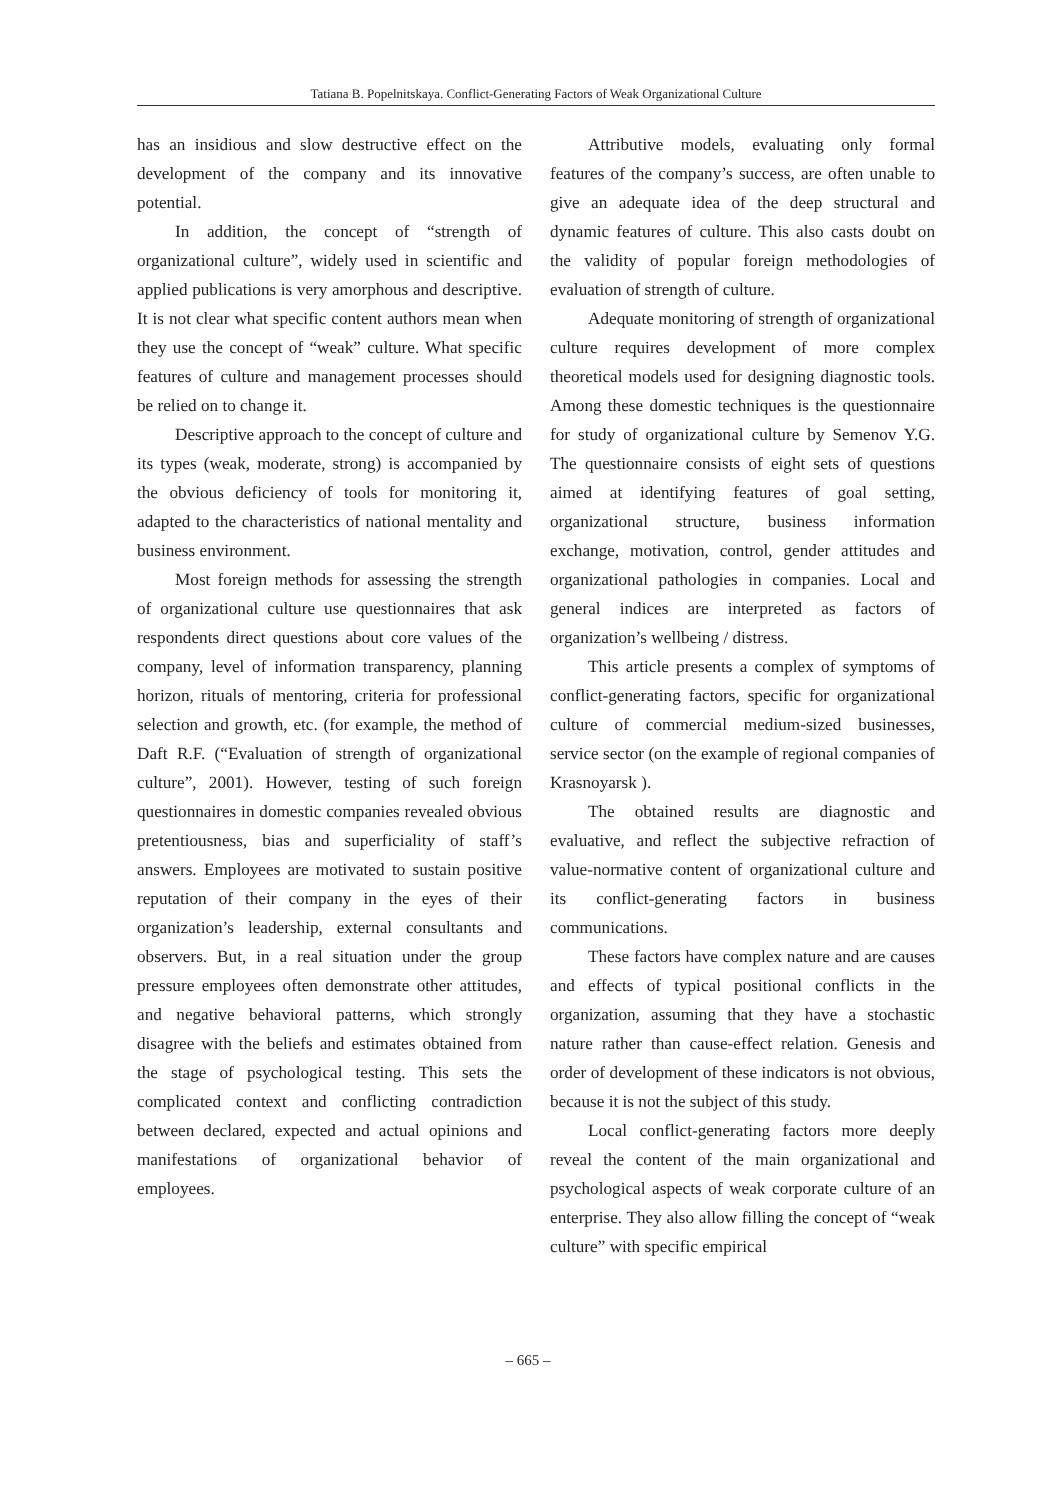Tatiana B. Popelnitskaya. Conflict-Generating Factors of Weak Organizational Culture
has an insidious and slow destructive effect on the development of the company and its innovative potential.
In addition, the concept of “strength of organizational culture”, widely used in scientific and applied publications is very amorphous and descriptive. It is not clear what specific content authors mean when they use the concept of “weak” culture. What specific features of culture and management processes should be relied on to change it.
Descriptive approach to the concept of culture and its types (weak, moderate, strong) is accompanied by the obvious deficiency of tools for monitoring it, adapted to the characteristics of national mentality and business environment.
Most foreign methods for assessing the strength of organizational culture use questionnaires that ask respondents direct questions about core values of the company, level of information transparency, planning horizon, rituals of mentoring, criteria for professional selection and growth, etc. (for example, the method of Daft R.F. (“Evaluation of strength of organizational culture”, 2001). However, testing of such foreign questionnaires in domestic companies revealed obvious pretentiousness, bias and superficiality of staff’s answers. Employees are motivated to sustain positive reputation of their company in the eyes of their organization’s leadership, external consultants and observers. But, in a real situation under the group pressure employees often demonstrate other attitudes, and negative behavioral patterns, which strongly disagree with the beliefs and estimates obtained from the stage of psychological testing. This sets the complicated context and conflicting contradiction between declared, expected and actual opinions and manifestations of organizational behavior of employees.
Attributive models, evaluating only formal features of the company’s success, are often unable to give an adequate idea of the deep structural and dynamic features of culture. This also casts doubt on the validity of popular foreign methodologies of evaluation of strength of culture.
Adequate monitoring of strength of organizational culture requires development of more complex theoretical models used for designing diagnostic tools. Among these domestic techniques is the questionnaire for study of organizational culture by Semenov Y.G. The questionnaire consists of eight sets of questions aimed at identifying features of goal setting, organizational structure, business information exchange, motivation, control, gender attitudes and organizational pathologies in companies. Local and general indices are interpreted as factors of organization’s wellbeing / distress.
This article presents a complex of symptoms of conflict-generating factors, specific for organizational culture of commercial medium-sized businesses, service sector (on the example of regional companies of Krasnoyarsk ).
The obtained results are diagnostic and evaluative, and reflect the subjective refraction of value-normative content of organizational culture and its conflict-generating factors in business communications.
These factors have complex nature and are causes and effects of typical positional conflicts in the organization, assuming that they have a stochastic nature rather than cause-effect relation. Genesis and order of development of these indicators is not obvious, because it is not the subject of this study.
Local conflict-generating factors more deeply reveal the content of the main organizational and psychological aspects of weak corporate culture of an enterprise. They also allow filling the concept of “weak culture” with specific empirical
– 665 –